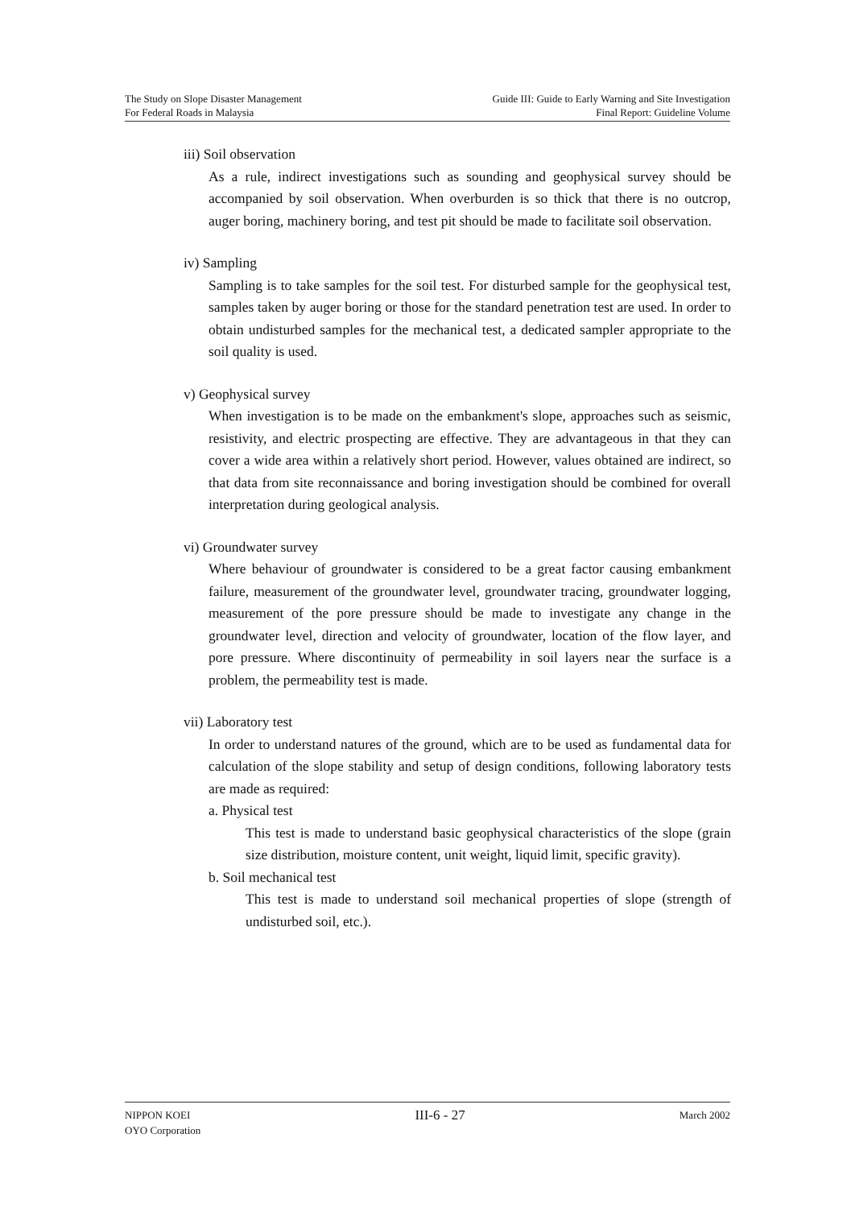The Study on Slope Disaster Management
For Federal Roads in Malaysia
Guide III: Guide to Early Warning and Site Investigation
Final Report: Guideline Volume
iii) Soil observation
As a rule, indirect investigations such as sounding and geophysical survey should be accompanied by soil observation. When overburden is so thick that there is no outcrop, auger boring, machinery boring, and test pit should be made to facilitate soil observation.
iv) Sampling
Sampling is to take samples for the soil test. For disturbed sample for the geophysical test, samples taken by auger boring or those for the standard penetration test are used. In order to obtain undisturbed samples for the mechanical test, a dedicated sampler appropriate to the soil quality is used.
v) Geophysical survey
When investigation is to be made on the embankment's slope, approaches such as seismic, resistivity, and electric prospecting are effective. They are advantageous in that they can cover a wide area within a relatively short period. However, values obtained are indirect, so that data from site reconnaissance and boring investigation should be combined for overall interpretation during geological analysis.
vi) Groundwater survey
Where behaviour of groundwater is considered to be a great factor causing embankment failure, measurement of the groundwater level, groundwater tracing, groundwater logging, measurement of the pore pressure should be made to investigate any change in the groundwater level, direction and velocity of groundwater, location of the flow layer, and pore pressure. Where discontinuity of permeability in soil layers near the surface is a problem, the permeability test is made.
vii) Laboratory test
In order to understand natures of the ground, which are to be used as fundamental data for calculation of the slope stability and setup of design conditions, following laboratory tests are made as required:
a. Physical test
This test is made to understand basic geophysical characteristics of the slope (grain size distribution, moisture content, unit weight, liquid limit, specific gravity).
b. Soil mechanical test
This test is made to understand soil mechanical properties of slope (strength of undisturbed soil, etc.).
NIPPON KOEI
OYO Corporation
III-6 - 27
March 2002